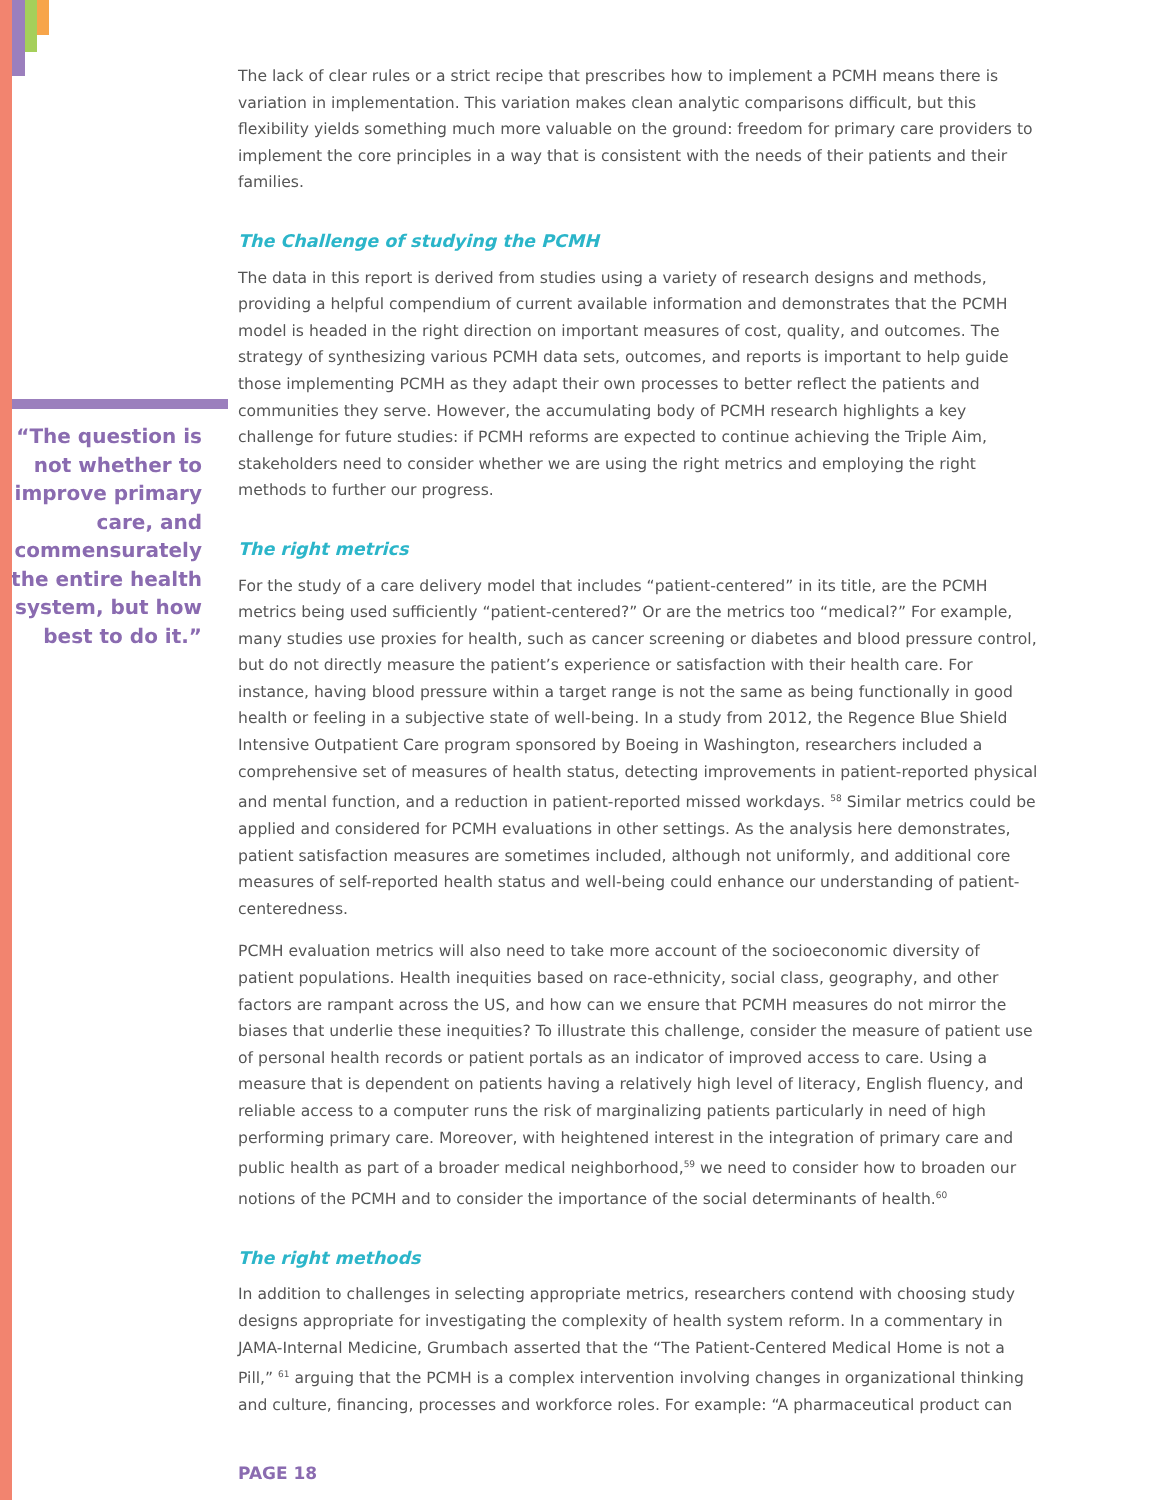“The question is not whether to improve primary care, and commensurately the entire health system, but how best to do it.”
The lack of clear rules or a strict recipe that prescribes how to implement a PCMH means there is variation in implementation. This variation makes clean analytic comparisons difficult, but this flexibility yields something much more valuable on the ground: freedom for primary care providers to implement the core principles in a way that is consistent with the needs of their patients and their families.
The Challenge of studying the PCMH
The data in this report is derived from studies using a variety of research designs and methods, providing a helpful compendium of current available information and demonstrates that the PCMH model is headed in the right direction on important measures of cost, quality, and outcomes. The strategy of synthesizing various PCMH data sets, outcomes, and reports is important to help guide those implementing PCMH as they adapt their own processes to better reflect the patients and communities they serve. However, the accumulating body of PCMH research highlights a key challenge for future studies: if PCMH reforms are expected to continue achieving the Triple Aim, stakeholders need to consider whether we are using the right metrics and employing the right methods to further our progress.
The right metrics
For the study of a care delivery model that includes “patient-centered” in its title, are the PCMH metrics being used sufficiently “patient-centered?” Or are the metrics too “medical?” For example, many studies use proxies for health, such as cancer screening or diabetes and blood pressure control, but do not directly measure the patient’s experience or satisfaction with their health care. For instance, having blood pressure within a target range is not the same as being functionally in good health or feeling in a subjective state of well-being. In a study from 2012, the Regence Blue Shield Intensive Outpatient Care program sponsored by Boeing in Washington, researchers included a comprehensive set of measures of health status, detecting improvements in patient-reported physical and mental function, and a reduction in patient-reported missed workdays. <sup>58</sup> Similar metrics could be applied and considered for PCMH evaluations in other settings. As the analysis here demonstrates, patient satisfaction measures are sometimes included, although not uniformly, and additional core measures of self-reported health status and well-being could enhance our understanding of patient-centeredness.
PCMH evaluation metrics will also need to take more account of the socioeconomic diversity of patient populations. Health inequities based on race-ethnicity, social class, geography, and other factors are rampant across the US, and how can we ensure that PCMH measures do not mirror the biases that underlie these inequities? To illustrate this challenge, consider the measure of patient use of personal health records or patient portals as an indicator of improved access to care. Using a measure that is dependent on patients having a relatively high level of literacy, English fluency, and reliable access to a computer runs the risk of marginalizing patients particularly in need of high performing primary care. Moreover, with heightened interest in the integration of primary care and public health as part of a broader medical neighborhood,<sup>59</sup> we need to consider how to broaden our notions of the PCMH and to consider the importance of the social determinants of health.<sup>60</sup>
The right methods
In addition to challenges in selecting appropriate metrics, researchers contend with choosing study designs appropriate for investigating the complexity of health system reform. In a commentary in JAMA-Internal Medicine, Grumbach asserted that the “The Patient-Centered Medical Home is not a Pill,” <sup>61</sup> arguing that the PCMH is a complex intervention involving changes in organizational thinking and culture, financing, processes and workforce roles. For example: “A pharmaceutical product can
PAGE 18